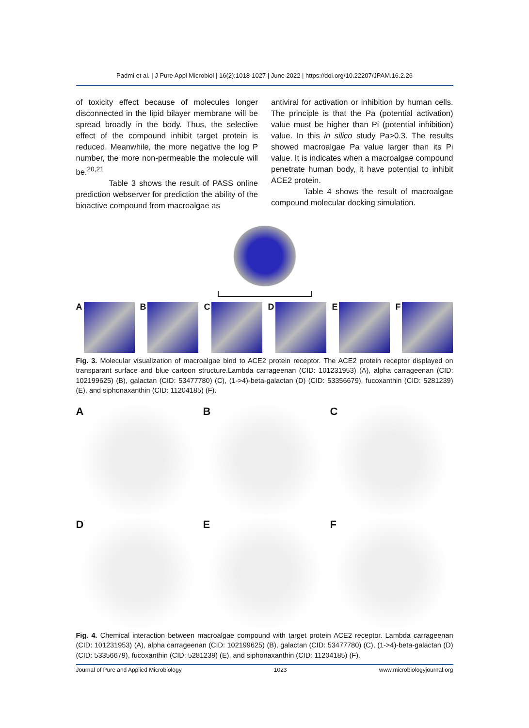Padmi et al. | J Pure Appl Microbiol | 16(2):1018-1027 | June 2022 | https://doi.org/10.22207/JPAM.16.2.26
of toxicity effect because of molecules longer disconnected in the lipid bilayer membrane will be spread broadly in the body. Thus, the selective effect of the compound inhibit target protein is reduced. Meanwhile, the more negative the log P number, the more non-permeable the molecule will be.<sup>20,21</sup>
Table 3 shows the result of PASS online prediction webserver for prediction the ability of the bioactive compound from macroalgae as
antiviral for activation or inhibition by human cells. The principle is that the Pa (potential activation) value must be higher than Pi (potential inhibition) value. In this in silico study Pa>0.3. The results showed macroalgae Pa value larger than its Pi value. It is indicates when a macroalgae compound penetrate human body, it have potential to inhibit ACE2 protein.
Table 4 shows the result of macroalgae compound molecular docking simulation.
A B C D E F
Fig. 3. Molecular visualization of macroalgae bind to ACE2 protein receptor. The ACE2 protein receptor displayed on transparant surface and blue cartoon structure.Lambda carrageenan (CID: 101231953) (A), alpha carrageenan (CID: 102199625) (B), galactan (CID: 53477780) (C), (1->4)-beta-galactan (D) (CID: 53356679), fucoxanthin (CID: 5281239) (E), and siphonaxanthin (CID: 11204185) (F).
A
B
C
D
E
F
Fig. 4. Chemical interaction between macroalgae compound with target protein ACE2 receptor. Lambda carrageenan (CID: 101231953) (A), alpha carrageenan (CID: 102199625) (B), galactan (CID: 53477780) (C), (1->4)-beta-galactan (D) (CID: 53356679), fucoxanthin (CID: 5281239) (E), and siphonaxanthin (CID: 11204185) (F).
Journal of Pure and Applied Microbiology 1023 www.microbiologyjournal.org